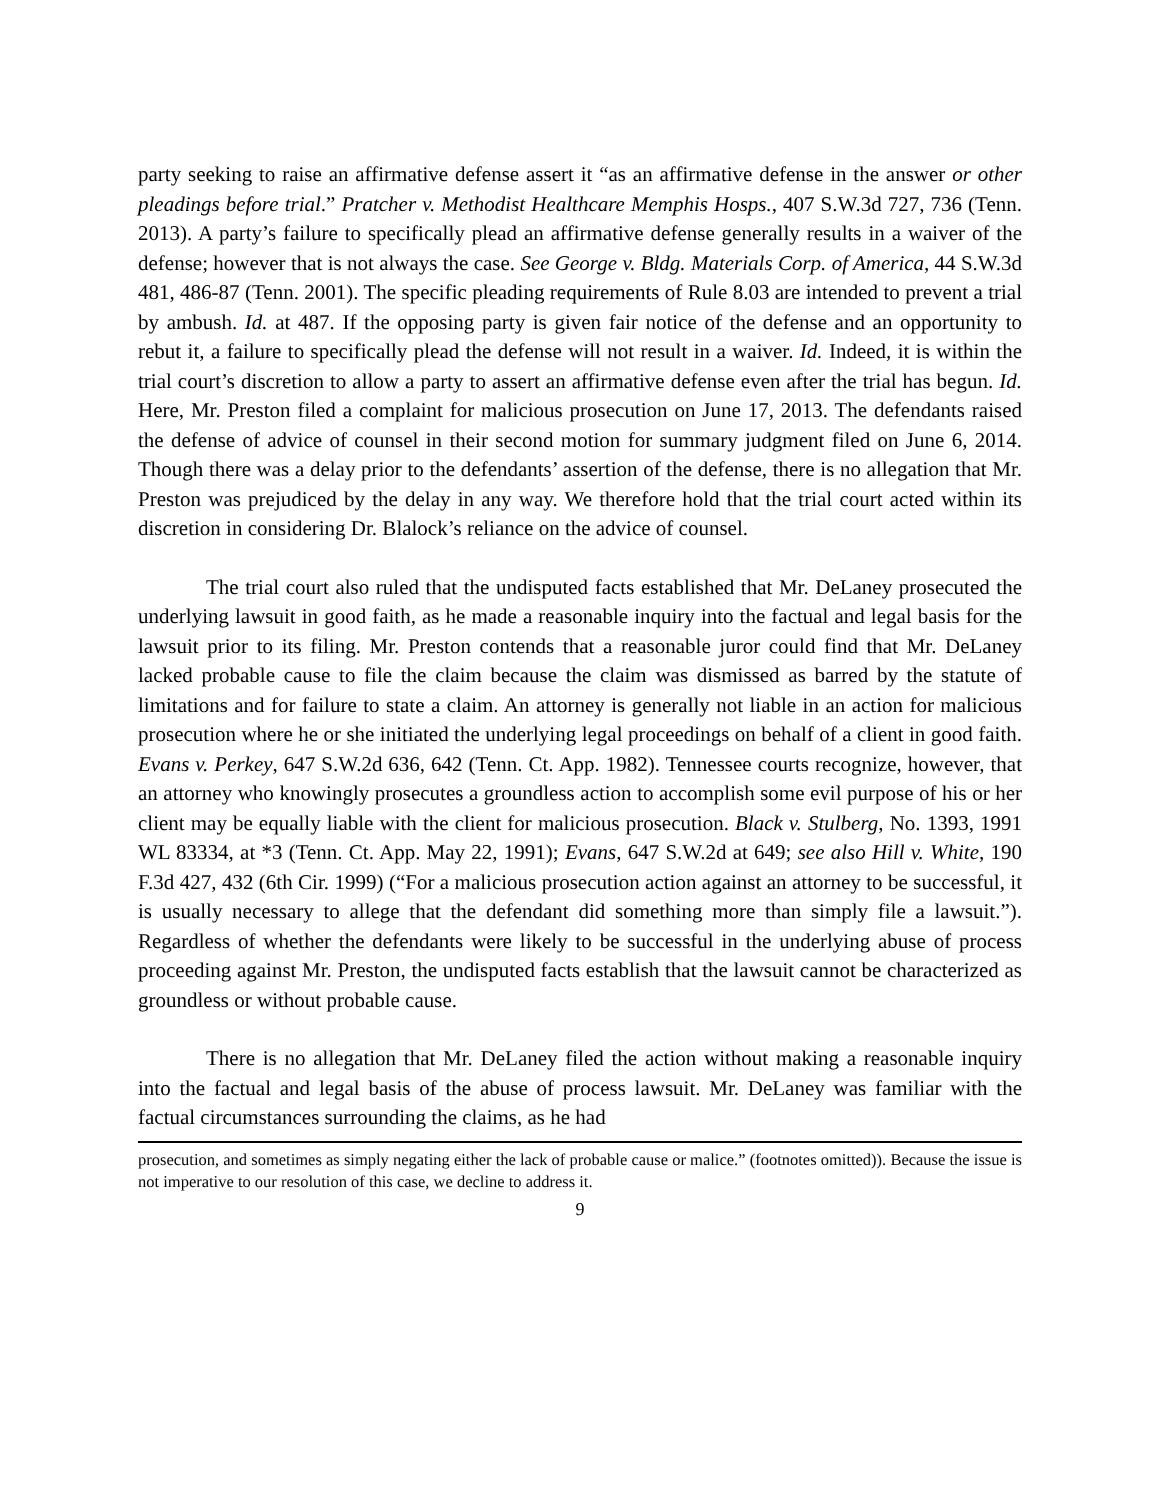party seeking to raise an affirmative defense assert it “as an affirmative defense in the answer or other pleadings before trial.” Pratcher v. Methodist Healthcare Memphis Hosps., 407 S.W.3d 727, 736 (Tenn. 2013). A party’s failure to specifically plead an affirmative defense generally results in a waiver of the defense; however that is not always the case. See George v. Bldg. Materials Corp. of America, 44 S.W.3d 481, 486-87 (Tenn. 2001). The specific pleading requirements of Rule 8.03 are intended to prevent a trial by ambush. Id. at 487. If the opposing party is given fair notice of the defense and an opportunity to rebut it, a failure to specifically plead the defense will not result in a waiver. Id. Indeed, it is within the trial court’s discretion to allow a party to assert an affirmative defense even after the trial has begun. Id. Here, Mr. Preston filed a complaint for malicious prosecution on June 17, 2013. The defendants raised the defense of advice of counsel in their second motion for summary judgment filed on June 6, 2014. Though there was a delay prior to the defendants’ assertion of the defense, there is no allegation that Mr. Preston was prejudiced by the delay in any way. We therefore hold that the trial court acted within its discretion in considering Dr. Blalock’s reliance on the advice of counsel.
The trial court also ruled that the undisputed facts established that Mr. DeLaney prosecuted the underlying lawsuit in good faith, as he made a reasonable inquiry into the factual and legal basis for the lawsuit prior to its filing. Mr. Preston contends that a reasonable juror could find that Mr. DeLaney lacked probable cause to file the claim because the claim was dismissed as barred by the statute of limitations and for failure to state a claim. An attorney is generally not liable in an action for malicious prosecution where he or she initiated the underlying legal proceedings on behalf of a client in good faith. Evans v. Perkey, 647 S.W.2d 636, 642 (Tenn. Ct. App. 1982). Tennessee courts recognize, however, that an attorney who knowingly prosecutes a groundless action to accomplish some evil purpose of his or her client may be equally liable with the client for malicious prosecution. Black v. Stulberg, No. 1393, 1991 WL 83334, at *3 (Tenn. Ct. App. May 22, 1991); Evans, 647 S.W.2d at 649; see also Hill v. White, 190 F.3d 427, 432 (6th Cir. 1999) (“For a malicious prosecution action against an attorney to be successful, it is usually necessary to allege that the defendant did something more than simply file a lawsuit.”). Regardless of whether the defendants were likely to be successful in the underlying abuse of process proceeding against Mr. Preston, the undisputed facts establish that the lawsuit cannot be characterized as groundless or without probable cause.
There is no allegation that Mr. DeLaney filed the action without making a reasonable inquiry into the factual and legal basis of the abuse of process lawsuit. Mr. DeLaney was familiar with the factual circumstances surrounding the claims, as he had
prosecution, and sometimes as simply negating either the lack of probable cause or malice.” (footnotes omitted)). Because the issue is not imperative to our resolution of this case, we decline to address it.
9